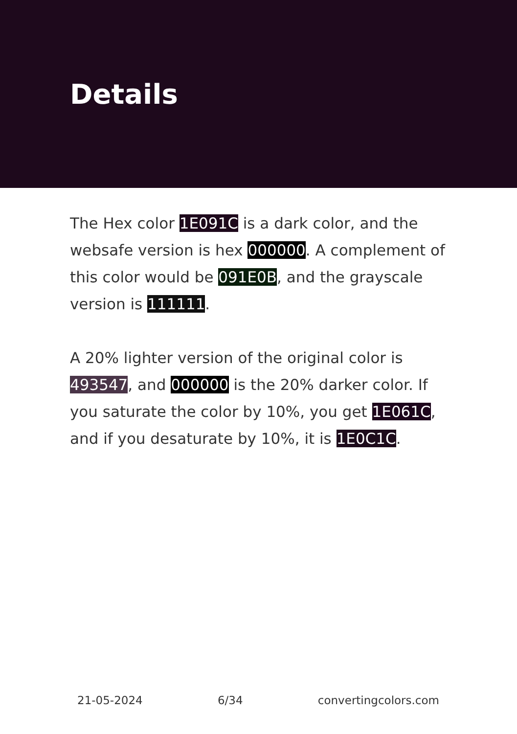Details
The Hex color 1E091C is a dark color, and the websafe version is hex 000000. A complement of this color would be 091E0B, and the grayscale version is 111111.
A 20% lighter version of the original color is 493547, and 000000 is the 20% darker color. If you saturate the color by 10%, you get 1E061C, and if you desaturate by 10%, it is 1E0C1C.
21-05-2024 6/34 convertingcolors.com